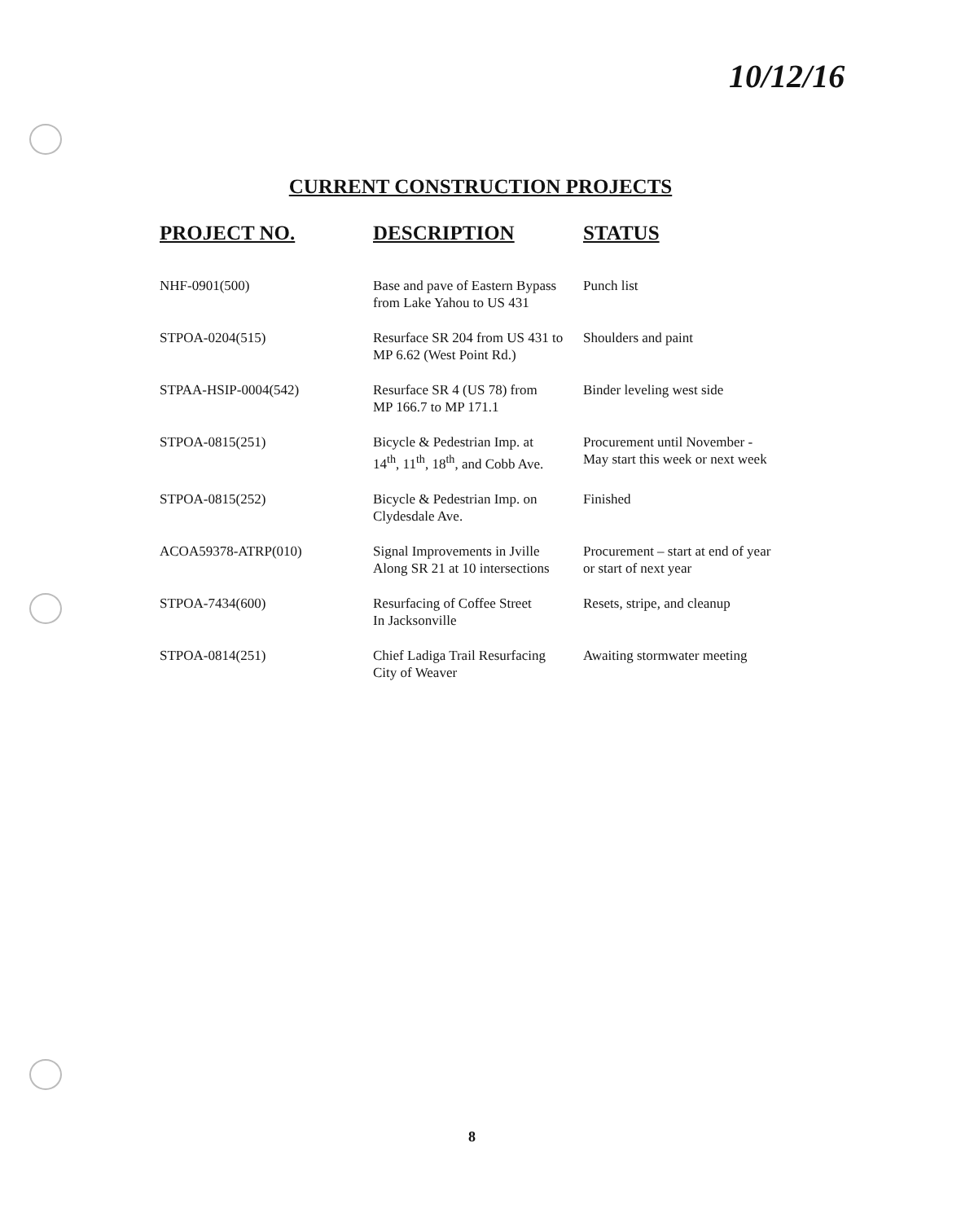10/12/16
CURRENT CONSTRUCTION PROJECTS
| PROJECT NO. | DESCRIPTION | STATUS |
| --- | --- | --- |
| NHF-0901(500) | Base and pave of Eastern Bypass from Lake Yahou to US 431 | Punch list |
| STPOA-0204(515) | Resurface SR 204 from US 431 to MP 6.62 (West Point Rd.) | Shoulders and paint |
| STPAA-HSIP-0004(542) | Resurface SR 4 (US 78) from MP 166.7 to MP 171.1 | Binder leveling west side |
| STPOA-0815(251) | Bicycle & Pedestrian Imp. at 14<sup>th</sup>, 11<sup>th</sup>, 18<sup>th</sup>, and Cobb Ave. | Procurement until November - May start this week or next week |
| STPOA-0815(252) | Bicycle & Pedestrian Imp. on Clydesdale Ave. | Finished |
| ACOA59378-ATRP(010) | Signal Improvements in Jville Along SR 21 at 10 intersections | Procurement – start at end of year or start of next year |
| STPOA-7434(600) | Resurfacing of Coffee Street In Jacksonville | Resets, stripe, and cleanup |
| STPOA-0814(251) | Chief Ladiga Trail Resurfacing City of Weaver | Awaiting stormwater meeting |
8